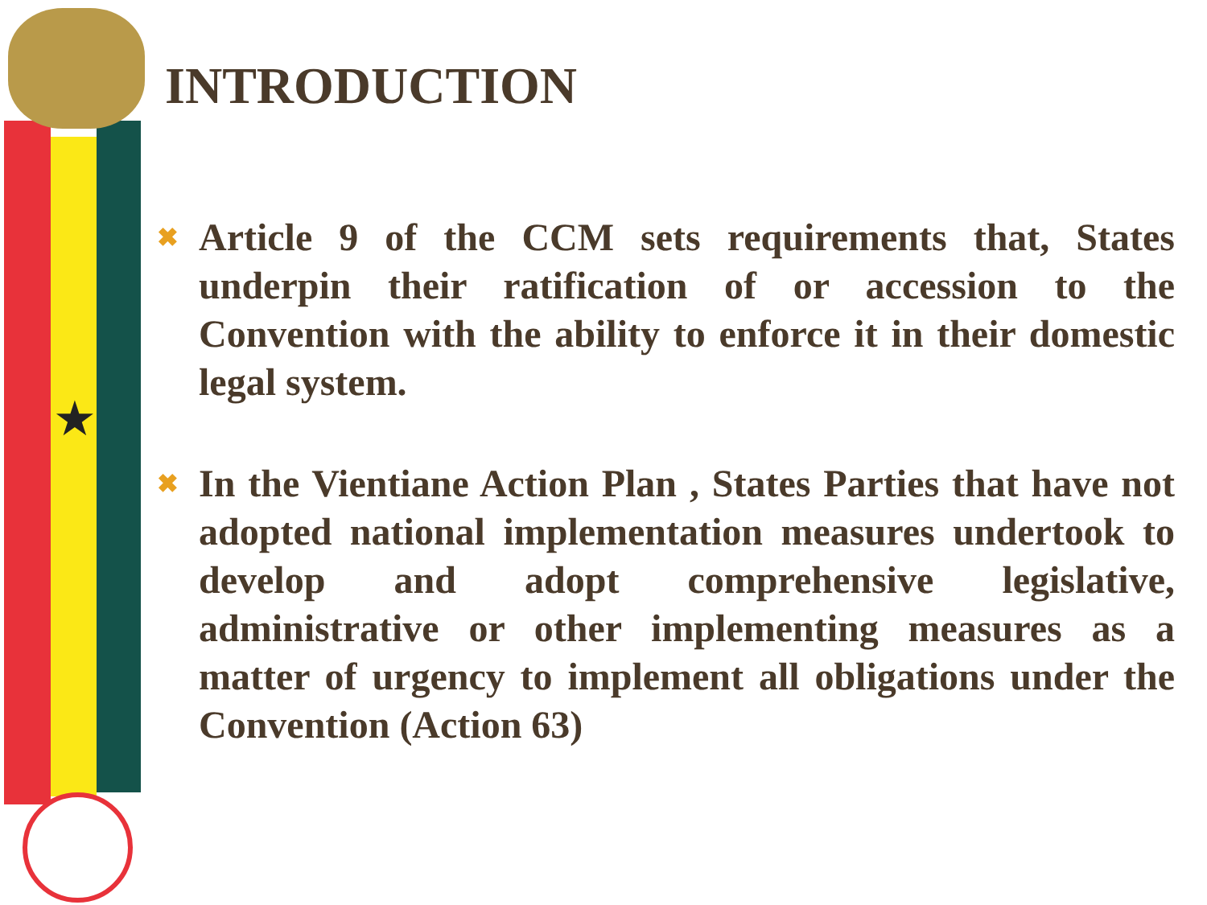★
INTRODUCTION
✖
Article 9 of the CCM sets requirements that, States underpin their ratification of or accession to the Convention with the ability to enforce it in their domestic legal system.
✖
In the Vientiane Action Plan , States Parties that have not adopted national implementation measures undertook to develop and adopt comprehensive legislative, administrative or other implementing measures as a matter of urgency to implement all obligations under the Convention (Action 63)